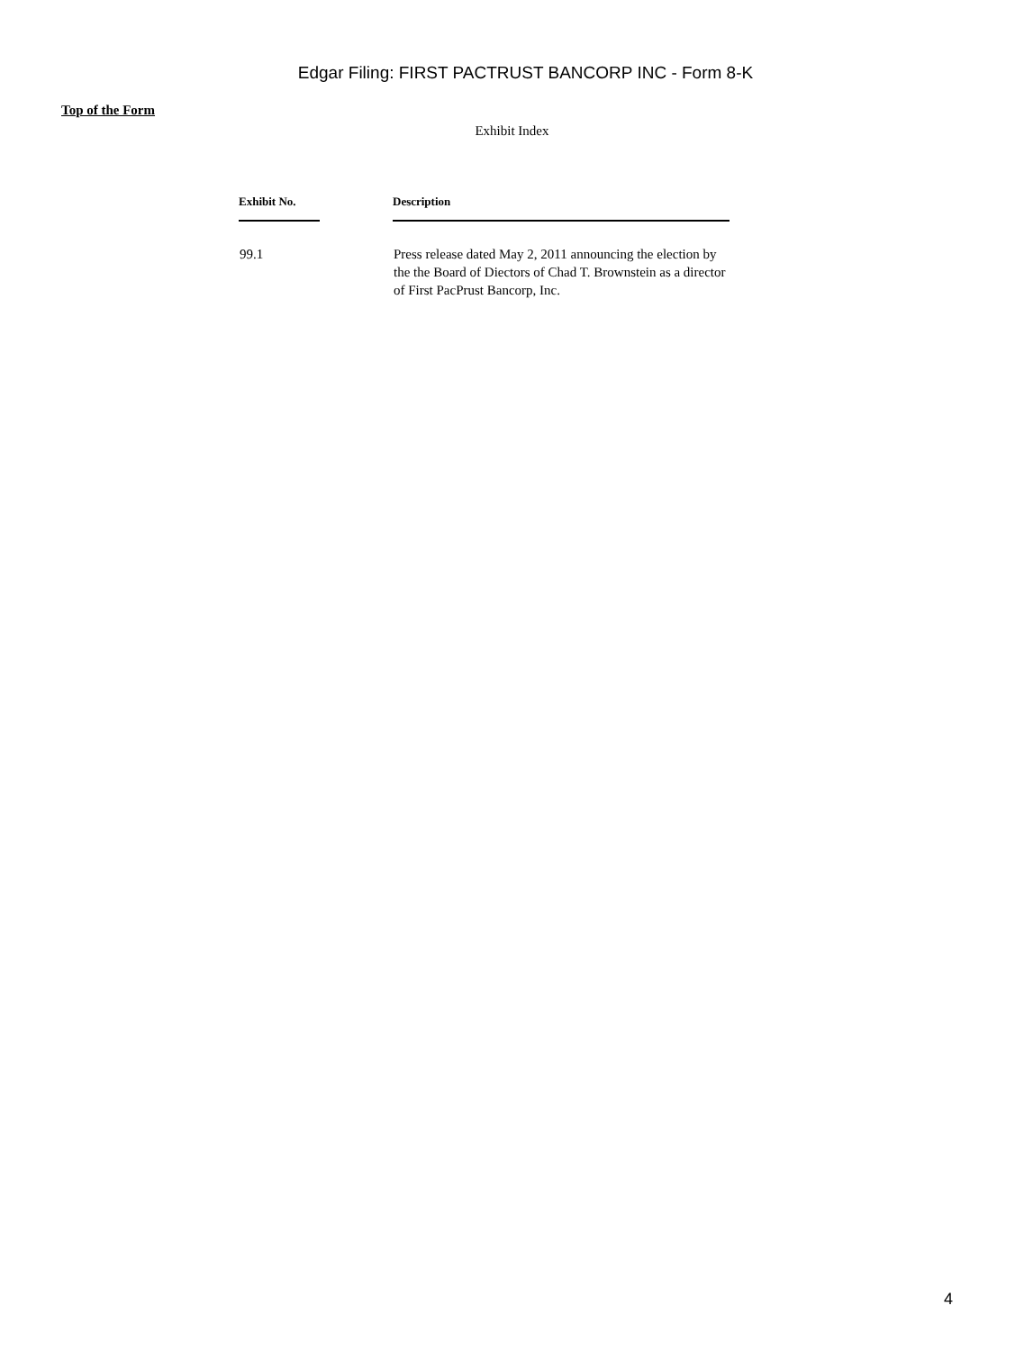Edgar Filing: FIRST PACTRUST BANCORP INC - Form 8-K
Top of the Form
Exhibit Index
| Exhibit No. | Description |
| --- | --- |
| 99.1 | Press release dated May 2, 2011 announcing the election by the the Board of Diectors of Chad T. Brownstein as a director of First PacPrust Bancorp, Inc. |
4